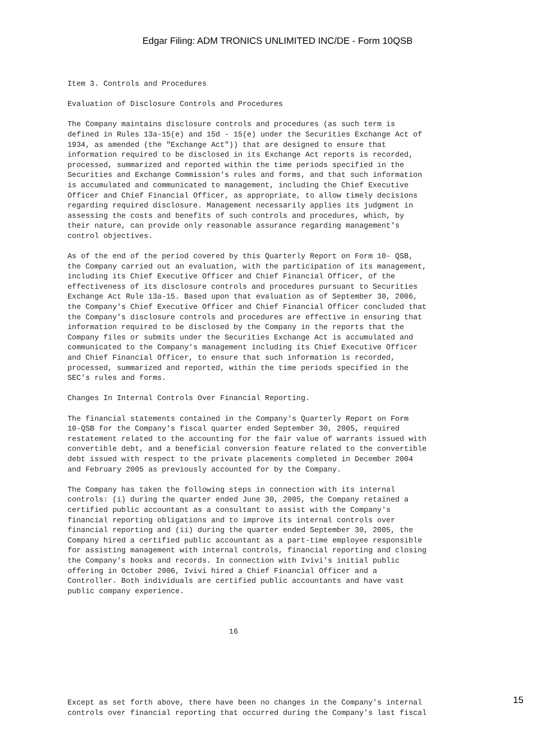Edgar Filing: ADM TRONICS UNLIMITED INC/DE - Form 10QSB
Item 3. Controls and Procedures Evaluation of Disclosure Controls and Procedures The Company maintains disclosure controls and procedures (as such term is defined in Rules 13a-15(e) and 15d - 15(e) under the Securities Exchange Act of 1934, as amended (the "Exchange Act")) that are designed to ensure that information required to be disclosed in its Exchange Act reports is recorded, processed, summarized and reported within the time periods specified in the Securities and Exchange Commission's rules and forms, and that such information is accumulated and communicated to management, including the Chief Executive Officer and Chief Financial Officer, as appropriate, to allow timely decisions regarding required disclosure. Management necessarily applies its judgment in assessing the costs and benefits of such controls and procedures, which, by their nature, can provide only reasonable assurance regarding management's control objectives. As of the end of the period covered by this Quarterly Report on Form 10- QSB, the Company carried out an evaluation, with the participation of its management, including its Chief Executive Officer and Chief Financial Officer, of the effectiveness of its disclosure controls and procedures pursuant to Securities Exchange Act Rule 13a-15. Based upon that evaluation as of September 30, 2006, the Company's Chief Executive Officer and Chief Financial Officer concluded that the Company's disclosure controls and procedures are effective in ensuring that information required to be disclosed by the Company in the reports that the Company files or submits under the Securities Exchange Act is accumulated and communicated to the Company's management including its Chief Executive Officer and Chief Financial Officer, to ensure that such information is recorded, processed, summarized and reported, within the time periods specified in the SEC's rules and forms. Changes In Internal Controls Over Financial Reporting. The financial statements contained in the Company's Quarterly Report on Form 10-QSB for the Company's fiscal quarter ended September 30, 2005, required restatement related to the accounting for the fair value of warrants issued with convertible debt, and a beneficial conversion feature related to the convertible debt issued with respect to the private placements completed in December 2004 and February 2005 as previously accounted for by the Company. The Company has taken the following steps in connection with its internal controls: (i) during the quarter ended June 30, 2005, the Company retained a certified public accountant as a consultant to assist with the Company's financial reporting obligations and to improve its internal controls over financial reporting and (ii) during the quarter ended September 30, 2005, the Company hired a certified public accountant as a part-time employee responsible for assisting management with internal controls, financial reporting and closing the Company's books and records. In connection with Ivivi's initial public offering in October 2006, Ivivi hired a Chief Financial Officer and a Controller. Both individuals are certified public accountants and have vast public company experience. 16 Except as set forth above, there have been no changes in the Company's internal controls over financial reporting that occurred during the Company's last fiscal
15